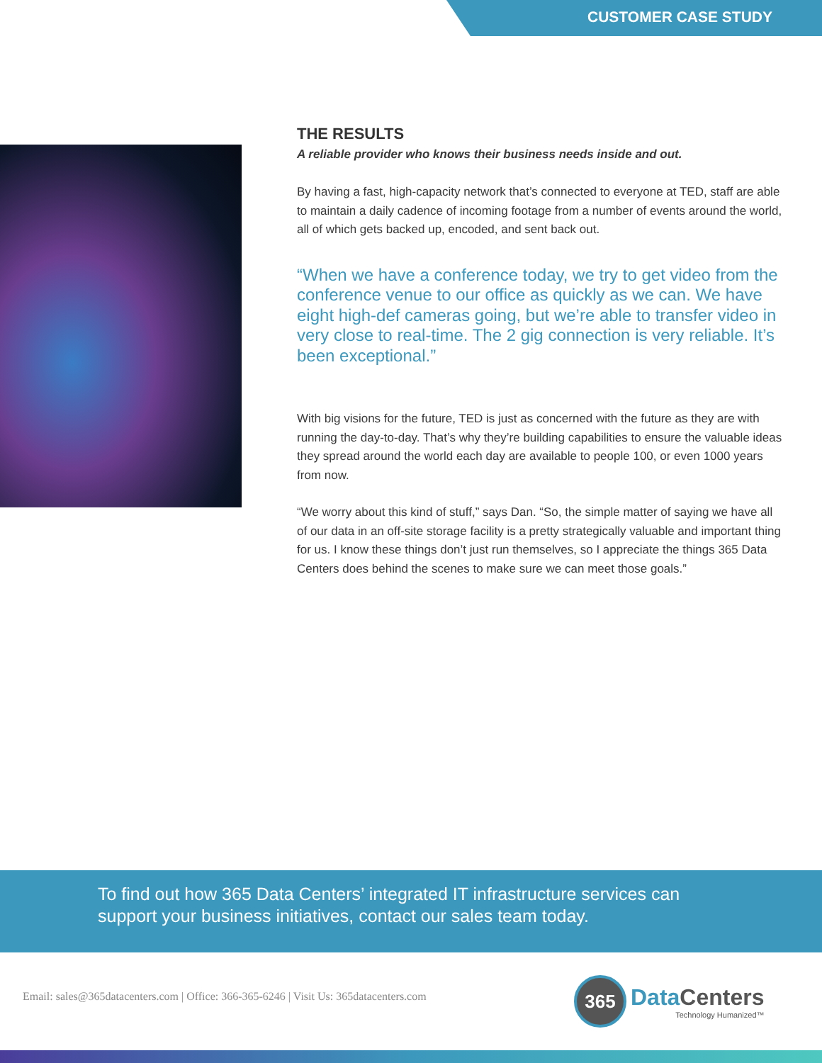CUSTOMER CASE STUDY
THE RESULTS
A reliable provider who knows their business needs inside and out.
By having a fast, high-capacity network that’s connected to everyone at TED, staff are able to maintain a daily cadence of incoming footage from a number of events around the world, all of which gets backed up, encoded, and sent back out.
“When we have a conference today, we try to get video from the conference venue to our office as quickly as we can. We have eight high-def cameras going, but we’re able to transfer video in very close to real-time. The 2 gig connection is very reliable. It’s been exceptional.”
With big visions for the future, TED is just as concerned with the future as they are with running the day-to-day. That’s why they’re building capabilities to ensure the valuable ideas they spread around the world each day are available to people 100, or even 1000 years from now.
“We worry about this kind of stuff,” says Dan. “So, the simple matter of saying we have all of our data in an off-site storage facility is a pretty strategically valuable and important thing for us. I know these things don’t just run themselves, so I appreciate the things 365 Data Centers does behind the scenes to make sure we can meet those goals.”
To find out how 365 Data Centers’ integrated IT infrastructure services can support your business initiatives, contact our sales team today.
Email: sales@365datacenters.com | Office: 366-365-6246 | Visit Us: 365datacenters.com
365
Data Centers
Technology Humanized™